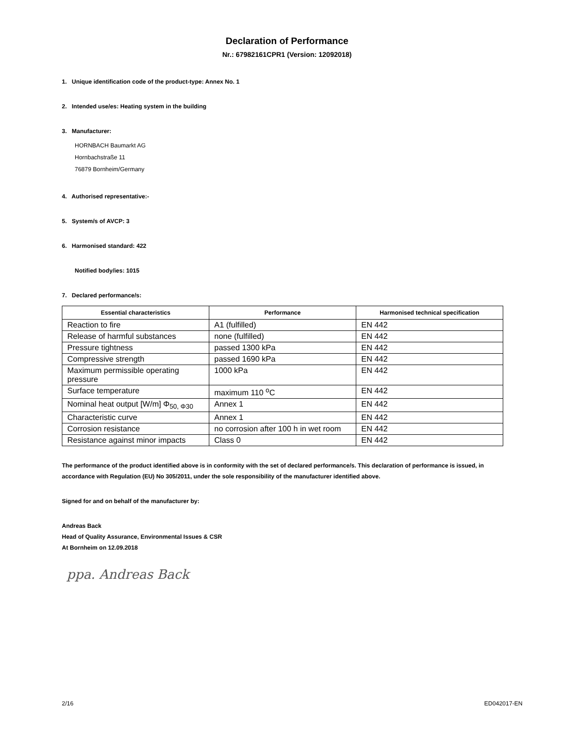Declaration of Performance
Nr.: 67982161CPR1 (Version: 12092018)
1. Unique identification code of the product-type: Annex No. 1
2. Intended use/es: Heating system in the building
3. Manufacturer:
HORNBACH Baumarkt AG
Hornbachstraße 11
76879 Bornheim/Germany
4. Authorised representative:-
5. System/s of AVCP: 3
6. Harmonised standard: 422
Notified body/ies: 1015
7. Declared performance/s:
| Essential characteristics | Performance | Harmonised technical specification |
| --- | --- | --- |
| Reaction to fire | A1 (fulfilled) | EN 442 |
| Release of harmful substances | none (fulfilled) | EN 442 |
| Pressure tightness | passed 1300 kPa | EN 442 |
| Compressive strength | passed 1690 kPa | EN 442 |
| Maximum permissible operating pressure | 1000 kPa | EN 442 |
| Surface temperature | maximum 110 <sup>o</sup>C | EN 442 |
| Nominal heat output [W/m] Φ<sub>50, Φ30</sub> | Annex 1 | EN 442 |
| Characteristic curve | Annex 1 | EN 442 |
| Corrosion resistance | no corrosion after 100 h in wet room | EN 442 |
| Resistance against minor impacts | Class 0 | EN 442 |
The performance of the product identified above is in conformity with the set of declared performance/s. This declaration of performance is issued, in accordance with Regulation (EU) No 305/2011, under the sole responsibility of the manufacturer identified above.
Signed for and on behalf of the manufacturer by:
Andreas Back
Head of Quality Assurance, Environmental Issues & CSR
At Bornheim on 12.09.2018
ppa. Andreas Back
2/16 ED042017-EN